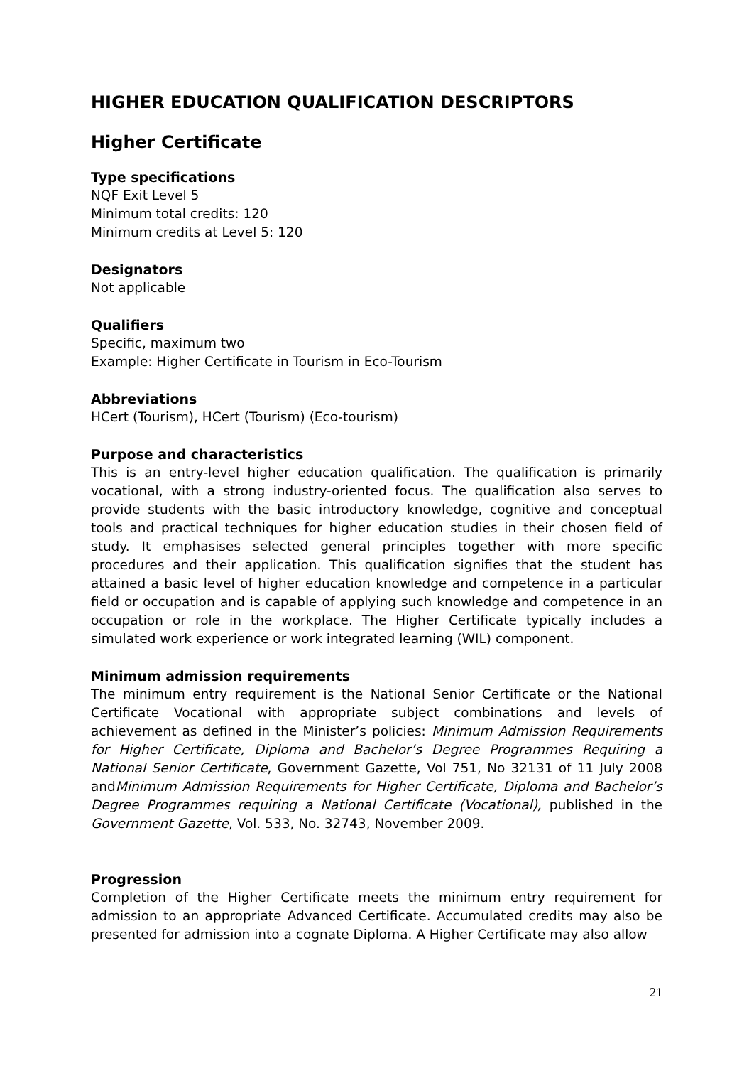HIGHER EDUCATION QUALIFICATION DESCRIPTORS
Higher Certificate
Type specifications
NQF Exit Level 5
Minimum total credits: 120
Minimum credits at Level 5: 120
Designators
Not applicable
Qualifiers
Specific, maximum two
Example: Higher Certificate in Tourism in Eco-Tourism
Abbreviations
HCert (Tourism), HCert (Tourism) (Eco-tourism)
Purpose and characteristics
This is an entry-level higher education qualification. The qualification is primarily vocational, with a strong industry-oriented focus. The qualification also serves to provide students with the basic introductory knowledge, cognitive and conceptual tools and practical techniques for higher education studies in their chosen field of study. It emphasises selected general principles together with more specific procedures and their application. This qualification signifies that the student has attained a basic level of higher education knowledge and competence in a particular field or occupation and is capable of applying such knowledge and competence in an occupation or role in the workplace. The Higher Certificate typically includes a simulated work experience or work integrated learning (WIL) component.
Minimum admission requirements
The minimum entry requirement is the National Senior Certificate or the National Certificate Vocational with appropriate subject combinations and levels of achievement as defined in the Minister’s policies: Minimum Admission Requirements for Higher Certificate, Diploma and Bachelor’s Degree Programmes Requiring a National Senior Certificate, Government Gazette, Vol 751, No 32131 of 11 July 2008 andMinimum Admission Requirements for Higher Certificate, Diploma and Bachelor’s Degree Programmes requiring a National Certificate (Vocational), published in the Government Gazette, Vol. 533, No. 32743, November 2009.
Progression
Completion of the Higher Certificate meets the minimum entry requirement for admission to an appropriate Advanced Certificate. Accumulated credits may also be presented for admission into a cognate Diploma. A Higher Certificate may also allow
21